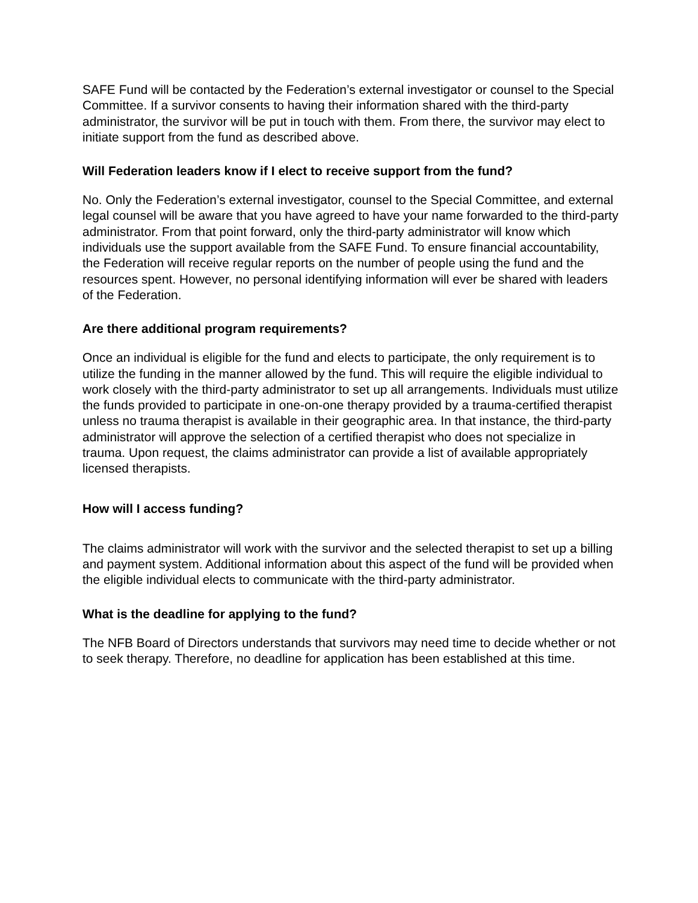SAFE Fund will be contacted by the Federation’s external investigator or counsel to the Special Committee. If a survivor consents to having their information shared with the third-party administrator, the survivor will be put in touch with them. From there, the survivor may elect to initiate support from the fund as described above.
Will Federation leaders know if I elect to receive support from the fund?
No. Only the Federation’s external investigator, counsel to the Special Committee, and external legal counsel will be aware that you have agreed to have your name forwarded to the third-party administrator. From that point forward, only the third-party administrator will know which individuals use the support available from the SAFE Fund. To ensure financial accountability, the Federation will receive regular reports on the number of people using the fund and the resources spent. However, no personal identifying information will ever be shared with leaders of the Federation.
Are there additional program requirements?
Once an individual is eligible for the fund and elects to participate, the only requirement is to utilize the funding in the manner allowed by the fund. This will require the eligible individual to work closely with the third-party administrator to set up all arrangements. Individuals must utilize the funds provided to participate in one-on-one therapy provided by a trauma-certified therapist unless no trauma therapist is available in their geographic area. In that instance, the third-party administrator will approve the selection of a certified therapist who does not specialize in trauma. Upon request, the claims administrator can provide a list of available appropriately licensed therapists.
How will I access funding?
The claims administrator will work with the survivor and the selected therapist to set up a billing and payment system. Additional information about this aspect of the fund will be provided when the eligible individual elects to communicate with the third-party administrator.
What is the deadline for applying to the fund?
The NFB Board of Directors understands that survivors may need time to decide whether or not to seek therapy. Therefore, no deadline for application has been established at this time.